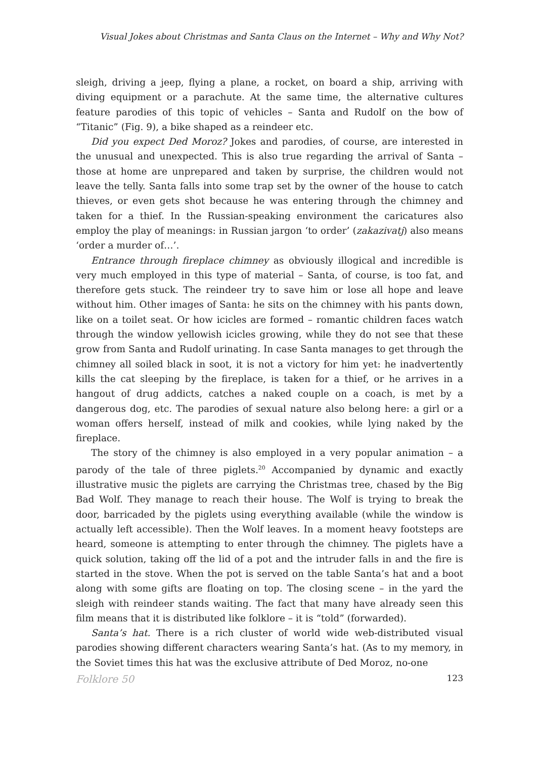Visual Jokes about Christmas and Santa Claus on the Internet – Why and Why Not?
sleigh, driving a jeep, flying a plane, a rocket, on board a ship, arriving with diving equipment or a parachute. At the same time, the alternative cultures feature parodies of this topic of vehicles – Santa and Rudolf on the bow of “Titanic” (Fig. 9), a bike shaped as a reindeer etc.
Did you expect Ded Moroz? Jokes and parodies, of course, are interested in the unusual and unexpected. This is also true regarding the arrival of Santa – those at home are unprepared and taken by surprise, the children would not leave the telly. Santa falls into some trap set by the owner of the house to catch thieves, or even gets shot because he was entering through the chimney and taken for a thief. In the Russian-speaking environment the caricatures also employ the play of meanings: in Russian jargon ‘to order’ (zakazivatj) also means ‘order a murder of…’.
Entrance through fireplace chimney as obviously illogical and incredible is very much employed in this type of material – Santa, of course, is too fat, and therefore gets stuck. The reindeer try to save him or lose all hope and leave without him. Other images of Santa: he sits on the chimney with his pants down, like on a toilet seat. Or how icicles are formed – romantic children faces watch through the window yellowish icicles growing, while they do not see that these grow from Santa and Rudolf urinating. In case Santa manages to get through the chimney all soiled black in soot, it is not a victory for him yet: he inadvertently kills the cat sleeping by the fireplace, is taken for a thief, or he arrives in a hangout of drug addicts, catches a naked couple on a coach, is met by a dangerous dog, etc. The parodies of sexual nature also belong here: a girl or a woman offers herself, instead of milk and cookies, while lying naked by the fireplace.
The story of the chimney is also employed in a very popular animation – a parody of the tale of three piglets.<sup>20</sup> Accompanied by dynamic and exactly illustrative music the piglets are carrying the Christmas tree, chased by the Big Bad Wolf. They manage to reach their house. The Wolf is trying to break the door, barricaded by the piglets using everything available (while the window is actually left accessible). Then the Wolf leaves. In a moment heavy footsteps are heard, someone is attempting to enter through the chimney. The piglets have a quick solution, taking off the lid of a pot and the intruder falls in and the fire is started in the stove. When the pot is served on the table Santa’s hat and a boot along with some gifts are floating on top. The closing scene – in the yard the sleigh with reindeer stands waiting. The fact that many have already seen this film means that it is distributed like folklore – it is “told” (forwarded).
Santa’s hat. There is a rich cluster of world wide web-distributed visual parodies showing different characters wearing Santa’s hat. (As to my memory, in the Soviet times this hat was the exclusive attribute of Ded Moroz, no-one
Folklore 50 123